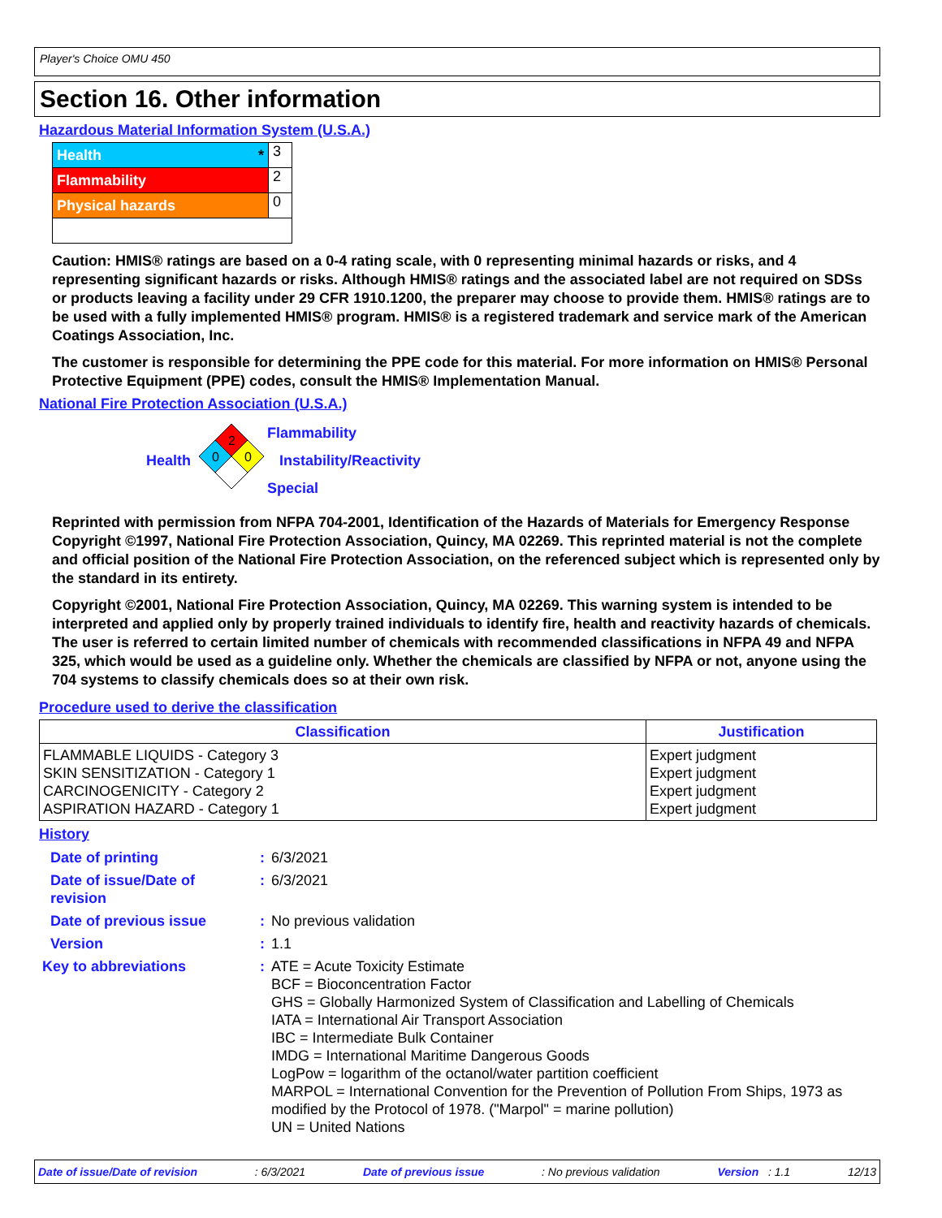Player's Choice OMU 450
Section 16. Other information
Hazardous Material Information System (U.S.A.)
| Health * | 3 |
| Flammability | 2 |
| Physical hazards | 0 |
Caution: HMIS® ratings are based on a 0-4 rating scale, with 0 representing minimal hazards or risks, and 4 representing significant hazards or risks. Although HMIS® ratings and the associated label are not required on SDSs or products leaving a facility under 29 CFR 1910.1200, the preparer may choose to provide them. HMIS® ratings are to be used with a fully implemented HMIS® program. HMIS® is a registered trademark and service mark of the American Coatings Association, Inc.
The customer is responsible for determining the PPE code for this material. For more information on HMIS® Personal Protective Equipment (PPE) codes, consult the HMIS® Implementation Manual.
National Fire Protection Association (U.S.A.)
Health
2
0
0
Flammability
Instability/Reactivity
Special
Reprinted with permission from NFPA 704-2001, Identification of the Hazards of Materials for Emergency Response Copyright ©1997, National Fire Protection Association, Quincy, MA 02269. This reprinted material is not the complete and official position of the National Fire Protection Association, on the referenced subject which is represented only by the standard in its entirety.
Copyright ©2001, National Fire Protection Association, Quincy, MA 02269. This warning system is intended to be interpreted and applied only by properly trained individuals to identify fire, health and reactivity hazards of chemicals. The user is referred to certain limited number of chemicals with recommended classifications in NFPA 49 and NFPA 325, which would be used as a guideline only. Whether the chemicals are classified by NFPA or not, anyone using the 704 systems to classify chemicals does so at their own risk.
Procedure used to derive the classification
| Classification | Justification |
| --- | --- |
| FLAMMABLE LIQUIDS - Category 3 SKIN SENSITIZATION - Category 1 CARCINOGENICITY - Category 2 ASPIRATION HAZARD - Category 1 | Expert judgment Expert judgment Expert judgment Expert judgment |
History
| Date of printing | : | 6/3/2021 |
| Date of issue/Date of revision | : | 6/3/2021 |
| Date of previous issue | : | No previous validation |
| Version | : | 1.1 |
| Key to abbreviations | : | ATE = Acute Toxicity Estimate BCF = Bioconcentration Factor GHS = Globally Harmonized System of Classification and Labelling of Chemicals IATA = International Air Transport Association IBC = Intermediate Bulk Container IMDG = International Maritime Dangerous Goods LogPow = logarithm of the octanol/water partition coefficient MARPOL = International Convention for the Prevention of Pollution From Ships, 1973 as modified by the Protocol of 1978. ("Marpol" = marine pollution) UN = United Nations |
Date of issue/Date of revision : 6/3/2021 Date of previous issue : No previous validation Version : 1.1 12/13